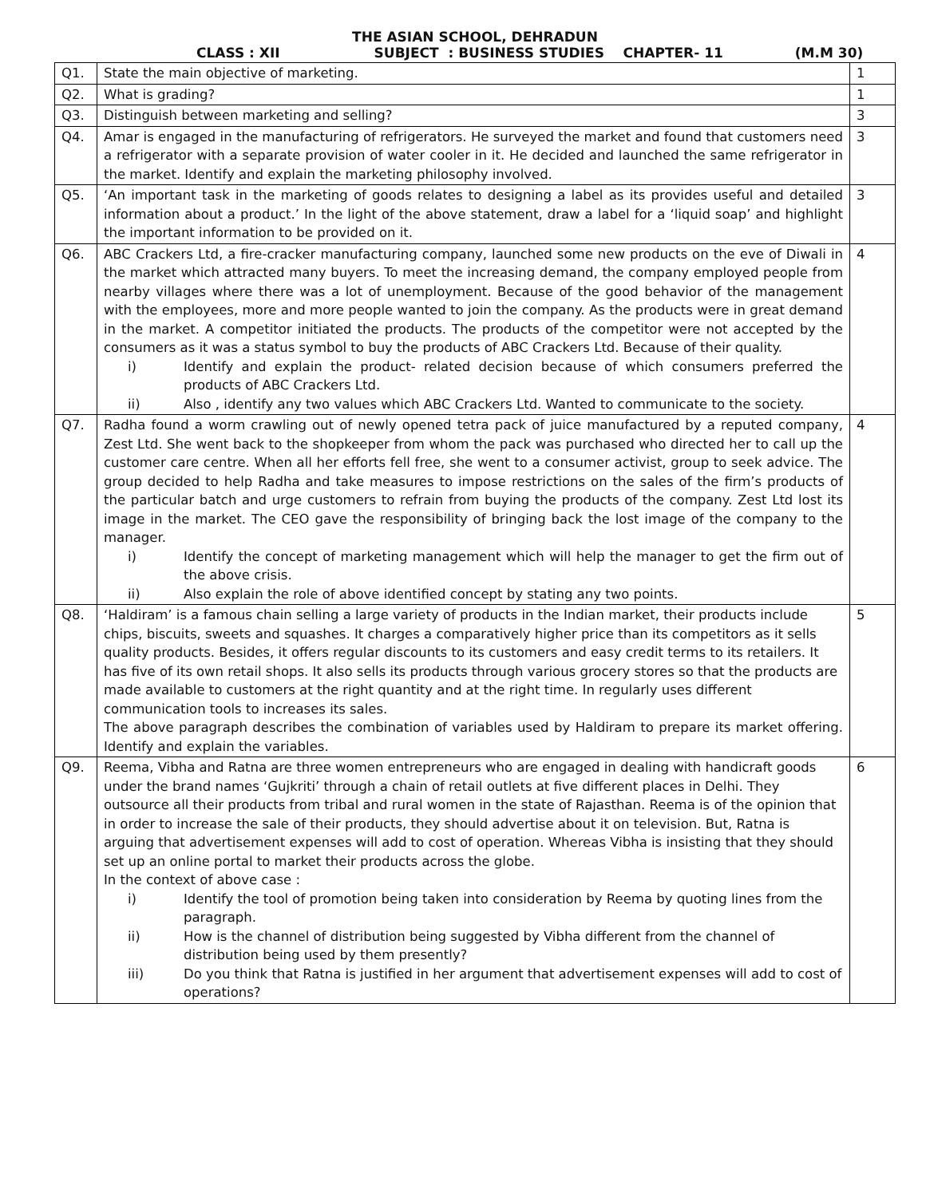THE ASIAN SCHOOL, DEHRADUN
CLASS : XII SUBJECT : BUSINESS STUDIES CHAPTER- 11 (M.M 30)
| Q1. | State the main objective of marketing. | 1 |
| Q2. | What is grading? | 1 |
| Q3. | Distinguish between marketing and selling? | 3 |
| Q4. | Amar is engaged in the manufacturing of refrigerators. He surveyed the market and found that customers need a refrigerator with a separate provision of water cooler in it. He decided and launched the same refrigerator in the market. Identify and explain the marketing philosophy involved. | 3 |
| Q5. | ‘An important task in the marketing of goods relates to designing a label as its provides useful and detailed information about a product.’ In the light of the above statement, draw a label for a ‘liquid soap’ and highlight the important information to be provided on it. | 3 |
| Q6. | ABC Crackers Ltd, a fire-cracker manufacturing company, launched some new products on the eve of Diwali in the market which attracted many buyers. To meet the increasing demand, the company employed people from nearby villages where there was a lot of unemployment. Because of the good behavior of the management with the employees, more and more people wanted to join the company. As the products were in great demand in the market. A competitor initiated the products. The products of the competitor were not accepted by the consumers as it was a status symbol to buy the products of ABC Crackers Ltd. Because of their quality. i) Identify and explain the product- related decision because of which consumers preferred the products of ABC Crackers Ltd. ii) Also , identify any two values which ABC Crackers Ltd. Wanted to communicate to the society. | 4 |
| Q7. | Radha found a worm crawling out of newly opened tetra pack of juice manufactured by a reputed company, Zest Ltd. She went back to the shopkeeper from whom the pack was purchased who directed her to call up the customer care centre. When all her efforts fell free, she went to a consumer activist, group to seek advice. The group decided to help Radha and take measures to impose restrictions on the sales of the firm’s products of the particular batch and urge customers to refrain from buying the products of the company. Zest Ltd lost its image in the market. The CEO gave the responsibility of bringing back the lost image of the company to the manager. i) Identify the concept of marketing management which will help the manager to get the firm out of the above crisis. ii) Also explain the role of above identified concept by stating any two points. | 4 |
| Q8. | ‘Haldiram’ is a famous chain selling a large variety of products in the Indian market, their products include chips, biscuits, sweets and squashes. It charges a comparatively higher price than its competitors as it sells quality products. Besides, it offers regular discounts to its customers and easy credit terms to its retailers. It has five of its own retail shops. It also sells its products through various grocery stores so that the products are made available to customers at the right quantity and at the right time. In regularly uses different communication tools to increases its sales. The above paragraph describes the combination of variables used by Haldiram to prepare its market offering. Identify and explain the variables. | 5 |
| Q9. | Reema, Vibha and Ratna are three women entrepreneurs who are engaged in dealing with handicraft goods under the brand names ‘Gujkriti’ through a chain of retail outlets at five different places in Delhi. They outsource all their products from tribal and rural women in the state of Rajasthan. Reema is of the opinion that in order to increase the sale of their products, they should advertise about it on television. But, Ratna is arguing that advertisement expenses will add to cost of operation. Whereas Vibha is insisting that they should set up an online portal to market their products across the globe. In the context of above case : i) Identify the tool of promotion being taken into consideration by Reema by quoting lines from the paragraph. ii) How is the channel of distribution being suggested by Vibha different from the channel of distribution being used by them presently? iii) Do you think that Ratna is justified in her argument that advertisement expenses will add to cost of operations? | 6 |